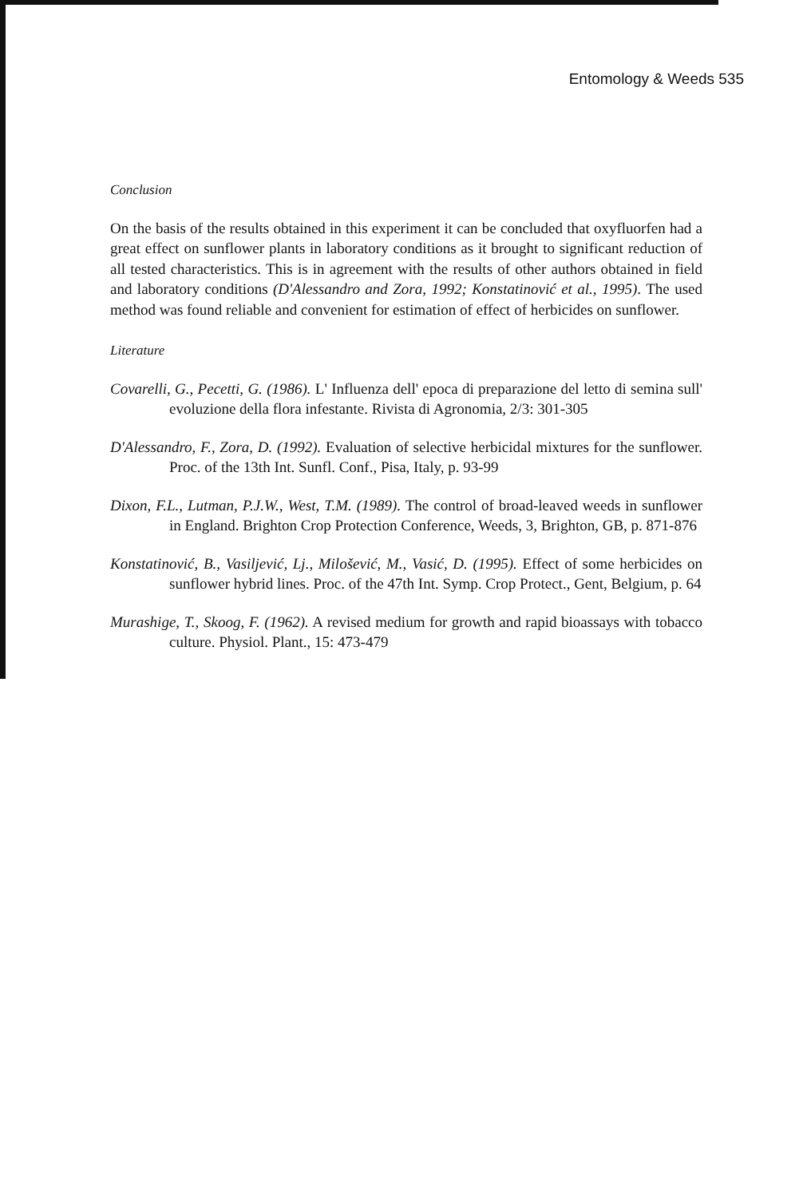Entomology & Weeds 535
Conclusion
On the basis of the results obtained in this experiment it can be concluded that oxyfluorfen had a great effect on sunflower plants in laboratory conditions as it brought to significant reduction of all tested characteristics. This is in agreement with the results of other authors obtained in field and laboratory conditions (D'Alessandro and Zora, 1992; Konstatinović et al., 1995). The used method was found reliable and convenient for estimation of effect of herbicides on sunflower.
Literature
Covarelli, G., Pecetti, G. (1986). L' Influenza dell' epoca di preparazione del letto di semina sull' evoluzione della flora infestante. Rivista di Agronomia, 2/3: 301-305
D'Alessandro, F., Zora, D. (1992). Evaluation of selective herbicidal mixtures for the sunflower. Proc. of the 13th Int. Sunfl. Conf., Pisa, Italy, p. 93-99
Dixon, F.L., Lutman, P.J.W., West, T.M. (1989). The control of broad-leaved weeds in sunflower in England. Brighton Crop Protection Conference, Weeds, 3, Brighton, GB, p. 871-876
Konstatinović, B., Vasiljević, Lj., Milošević, M., Vasić, D. (1995). Effect of some herbicides on sunflower hybrid lines. Proc. of the 47th Int. Symp. Crop Protect., Gent, Belgium, p. 64
Murashige, T., Skoog, F. (1962). A revised medium for growth and rapid bioassays with tobacco culture. Physiol. Plant., 15: 473-479